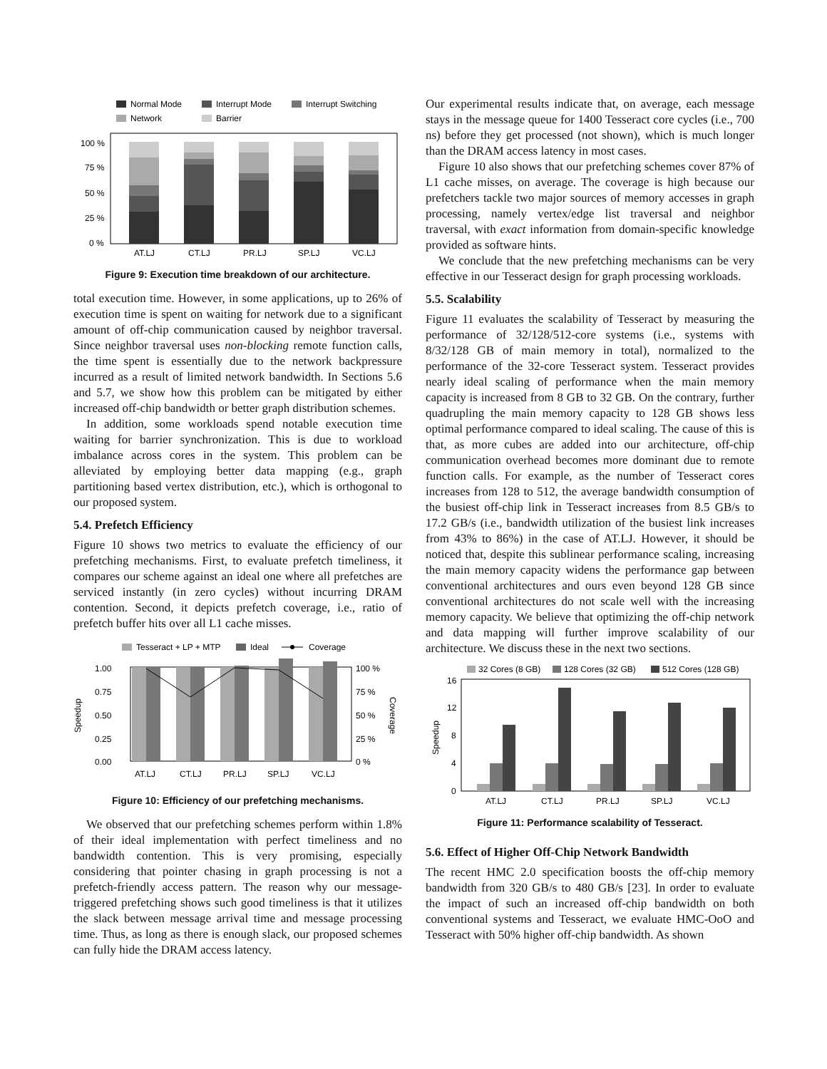Normal Mode
Interrupt Mode
Interrupt Switching
Network
Barrier
100 %
75 %
50 %
25 %
0 %
AT.LJ
CT.LJ
PR.LJ
SP.LJ
VC.LJ
Figure 9: Execution time breakdown of our architecture.
total execution time. However, in some applications, up to 26% of execution time is spent on waiting for network due to a significant amount of off-chip communication caused by neighbor traversal. Since neighbor traversal uses non-blocking remote function calls, the time spent is essentially due to the network backpressure incurred as a result of limited network bandwidth. In Sections 5.6 and 5.7, we show how this problem can be mitigated by either increased off-chip bandwidth or better graph distribution schemes.
In addition, some workloads spend notable execution time waiting for barrier synchronization. This is due to workload imbalance across cores in the system. This problem can be alleviated by employing better data mapping (e.g., graph partitioning based vertex distribution, etc.), which is orthogonal to our proposed system.
5.4. Prefetch Efficiency
Figure 10 shows two metrics to evaluate the efficiency of our prefetching mechanisms. First, to evaluate prefetch timeliness, it compares our scheme against an ideal one where all prefetches are serviced instantly (in zero cycles) without incurring DRAM contention. Second, it depicts prefetch coverage, i.e., ratio of prefetch buffer hits over all L1 cache misses.
Tesseract + LP + MTP
Ideal
Coverage
1.00
0.75
0.50
0.25
0.00
100 %
75 %
50 %
25 %
0 %
Speedup
Coverage
AT.LJ
CT.LJ
PR.LJ
SP.LJ
VC.LJ
Figure 10: Efficiency of our prefetching mechanisms.
We observed that our prefetching schemes perform within 1.8% of their ideal implementation with perfect timeliness and no bandwidth contention. This is very promising, especially considering that pointer chasing in graph processing is not a prefetch-friendly access pattern. The reason why our message-triggered prefetching shows such good timeliness is that it utilizes the slack between message arrival time and message processing time. Thus, as long as there is enough slack, our proposed schemes can fully hide the DRAM access latency.
Our experimental results indicate that, on average, each message stays in the message queue for 1400 Tesseract core cycles (i.e., 700 ns) before they get processed (not shown), which is much longer than the DRAM access latency in most cases.
Figure 10 also shows that our prefetching schemes cover 87% of L1 cache misses, on average. The coverage is high because our prefetchers tackle two major sources of memory accesses in graph processing, namely vertex/edge list traversal and neighbor traversal, with exact information from domain-specific knowledge provided as software hints.
We conclude that the new prefetching mechanisms can be very effective in our Tesseract design for graph processing workloads.
5.5. Scalability
Figure 11 evaluates the scalability of Tesseract by measuring the performance of 32/128/512-core systems (i.e., systems with 8/32/128 GB of main memory in total), normalized to the performance of the 32-core Tesseract system. Tesseract provides nearly ideal scaling of performance when the main memory capacity is increased from 8 GB to 32 GB. On the contrary, further quadrupling the main memory capacity to 128 GB shows less optimal performance compared to ideal scaling. The cause of this is that, as more cubes are added into our architecture, off-chip communication overhead becomes more dominant due to remote function calls. For example, as the number of Tesseract cores increases from 128 to 512, the average bandwidth consumption of the busiest off-chip link in Tesseract increases from 8.5 GB/s to 17.2 GB/s (i.e., bandwidth utilization of the busiest link increases from 43% to 86%) in the case of AT.LJ. However, it should be noticed that, despite this sublinear performance scaling, increasing the main memory capacity widens the performance gap between conventional architectures and ours even beyond 128 GB since conventional architectures do not scale well with the increasing memory capacity. We believe that optimizing the off-chip network and data mapping will further improve scalability of our architecture. We discuss these in the next two sections.
32 Cores (8 GB)
128 Cores (32 GB)
512 Cores (128 GB)
16
12
8
4
0
Speedup
AT.LJ
CT.LJ
PR.LJ
SP.LJ
VC.LJ
Figure 11: Performance scalability of Tesseract.
5.6. Effect of Higher Off-Chip Network Bandwidth
The recent HMC 2.0 specification boosts the off-chip memory bandwidth from 320 GB/s to 480 GB/s [23]. In order to evaluate the impact of such an increased off-chip bandwidth on both conventional systems and Tesseract, we evaluate HMC-OoO and Tesseract with 50% higher off-chip bandwidth. As shown